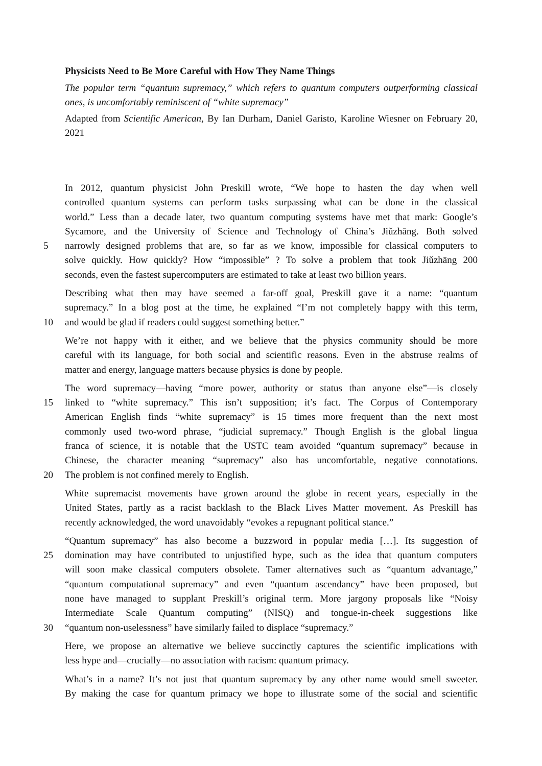Physicists Need to Be More Careful with How They Name Things
The popular term “quantum supremacy,” which refers to quantum computers outperforming classical ones, is uncomfortably reminiscent of “white supremacy”
Adapted from Scientific American, By Ian Durham, Daniel Garisto, Karoline Wiesner on February 20, 2021
In 2012, quantum physicist John Preskill wrote, “We hope to hasten the day when well
controlled quantum systems can perform tasks surpassing what can be done in the classical
world.” Less than a decade later, two quantum computing systems have met that mark: Google’s
Sycamore, and the University of Science and Technology of China’s Jiǔzhāng. Both solved
5 narrowly designed problems that are, so far as we know, impossible for classical computers to
solve quickly. How quickly? How “impossible” ? To solve a problem that took Jiǔzhāng 200
seconds, even the fastest supercomputers are estimated to take at least two billion years.
Describing what then may have seemed a far-off goal, Preskill gave it a name: “quantum
supremacy.” In a blog post at the time, he explained “I’m not completely happy with this term,
10 and would be glad if readers could suggest something better.”
We’re not happy with it either, and we believe that the physics community should be more
careful with its language, for both social and scientific reasons. Even in the abstruse realms of
matter and energy, language matters because physics is done by people.
The word supremacy—having “more power, authority or status than anyone else”—is closely
15 linked to “white supremacy.” This isn’t supposition; it’s fact. The Corpus of Contemporary
American English finds “white supremacy” is 15 times more frequent than the next most
commonly used two-word phrase, “judicial supremacy.” Though English is the global lingua
franca of science, it is notable that the USTC team avoided “quantum supremacy” because in
Chinese, the character meaning “supremacy” also has uncomfortable, negative connotations.
20 The problem is not confined merely to English.
White supremacist movements have grown around the globe in recent years, especially in the
United States, partly as a racist backlash to the Black Lives Matter movement. As Preskill has
recently acknowledged, the word unavoidably “evokes a repugnant political stance.”
“Quantum supremacy” has also become a buzzword in popular media […]. Its suggestion of
25 domination may have contributed to unjustified hype, such as the idea that quantum computers
will soon make classical computers obsolete. Tamer alternatives such as “quantum advantage,”
“quantum computational supremacy” and even “quantum ascendancy” have been proposed, but
none have managed to supplant Preskill’s original term. More jargony proposals like “Noisy
Intermediate Scale Quantum computing” (NISQ) and tongue-in-cheek suggestions like
30 “quantum non-uselessness” have similarly failed to displace “supremacy.”
Here, we propose an alternative we believe succinctly captures the scientific implications with
less hype and—crucially—no association with racism: quantum primacy.
What’s in a name? It’s not just that quantum supremacy by any other name would smell sweeter.
By making the case for quantum primacy we hope to illustrate some of the social and scientific